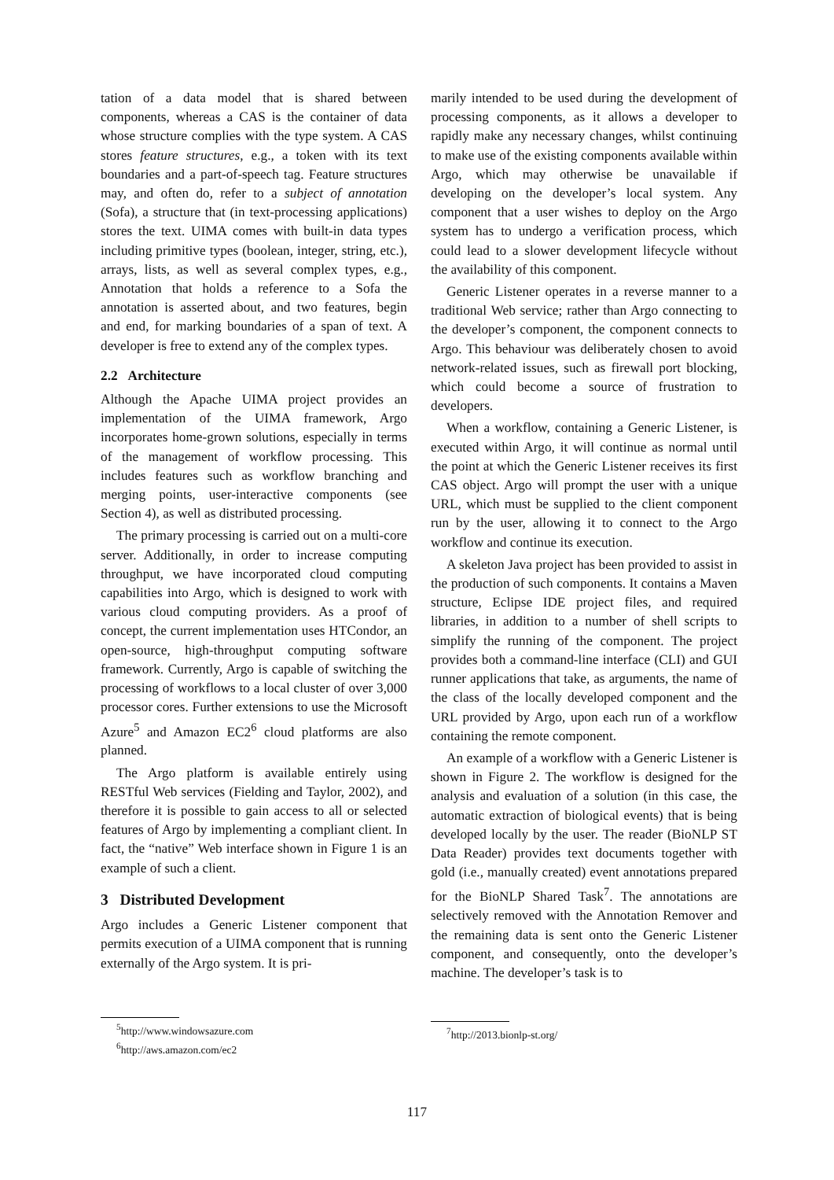tation of a data model that is shared between components, whereas a CAS is the container of data whose structure complies with the type system. A CAS stores feature structures, e.g., a token with its text boundaries and a part-of-speech tag. Feature structures may, and often do, refer to a subject of annotation (Sofa), a structure that (in text-processing applications) stores the text. UIMA comes with built-in data types including primitive types (boolean, integer, string, etc.), arrays, lists, as well as several complex types, e.g., Annotation that holds a reference to a Sofa the annotation is asserted about, and two features, begin and end, for marking boundaries of a span of text. A developer is free to extend any of the complex types.
2.2 Architecture
Although the Apache UIMA project provides an implementation of the UIMA framework, Argo incorporates home-grown solutions, especially in terms of the management of workflow processing. This includes features such as workflow branching and merging points, user-interactive components (see Section 4), as well as distributed processing.
The primary processing is carried out on a multi-core server. Additionally, in order to increase computing throughput, we have incorporated cloud computing capabilities into Argo, which is designed to work with various cloud computing providers. As a proof of concept, the current implementation uses HTCondor, an open-source, high-throughput computing software framework. Currently, Argo is capable of switching the processing of workflows to a local cluster of over 3,000 processor cores. Further extensions to use the Microsoft Azure<sup>5</sup> and Amazon EC2<sup>6</sup> cloud platforms are also planned.
The Argo platform is available entirely using RESTful Web services (Fielding and Taylor, 2002), and therefore it is possible to gain access to all or selected features of Argo by implementing a compliant client. In fact, the “native” Web interface shown in Figure 1 is an example of such a client.
3 Distributed Development
Argo includes a Generic Listener component that permits execution of a UIMA component that is running externally of the Argo system. It is pri-
<sup>5</sup> http://www.windowsazure.com
<sup>6</sup> http://aws.amazon.com/ec2
marily intended to be used during the development of processing components, as it allows a developer to rapidly make any necessary changes, whilst continuing to make use of the existing components available within Argo, which may otherwise be unavailable if developing on the developer’s local system. Any component that a user wishes to deploy on the Argo system has to undergo a verification process, which could lead to a slower development lifecycle without the availability of this component.
Generic Listener operates in a reverse manner to a traditional Web service; rather than Argo connecting to the developer’s component, the component connects to Argo. This behaviour was deliberately chosen to avoid network-related issues, such as firewall port blocking, which could become a source of frustration to developers.
When a workflow, containing a Generic Listener, is executed within Argo, it will continue as normal until the point at which the Generic Listener receives its first CAS object. Argo will prompt the user with a unique URL, which must be supplied to the client component run by the user, allowing it to connect to the Argo workflow and continue its execution.
A skeleton Java project has been provided to assist in the production of such components. It contains a Maven structure, Eclipse IDE project files, and required libraries, in addition to a number of shell scripts to simplify the running of the component. The project provides both a command-line interface (CLI) and GUI runner applications that take, as arguments, the name of the class of the locally developed component and the URL provided by Argo, upon each run of a workflow containing the remote component.
An example of a workflow with a Generic Listener is shown in Figure 2. The workflow is designed for the analysis and evaluation of a solution (in this case, the automatic extraction of biological events) that is being developed locally by the user. The reader (BioNLP ST Data Reader) provides text documents together with gold (i.e., manually created) event annotations prepared for the BioNLP Shared Task<sup>7</sup>. The annotations are selectively removed with the Annotation Remover and the remaining data is sent onto the Generic Listener component, and consequently, onto the developer’s machine. The developer’s task is to
<sup>7</sup> http://2013.bionlp-st.org/
117